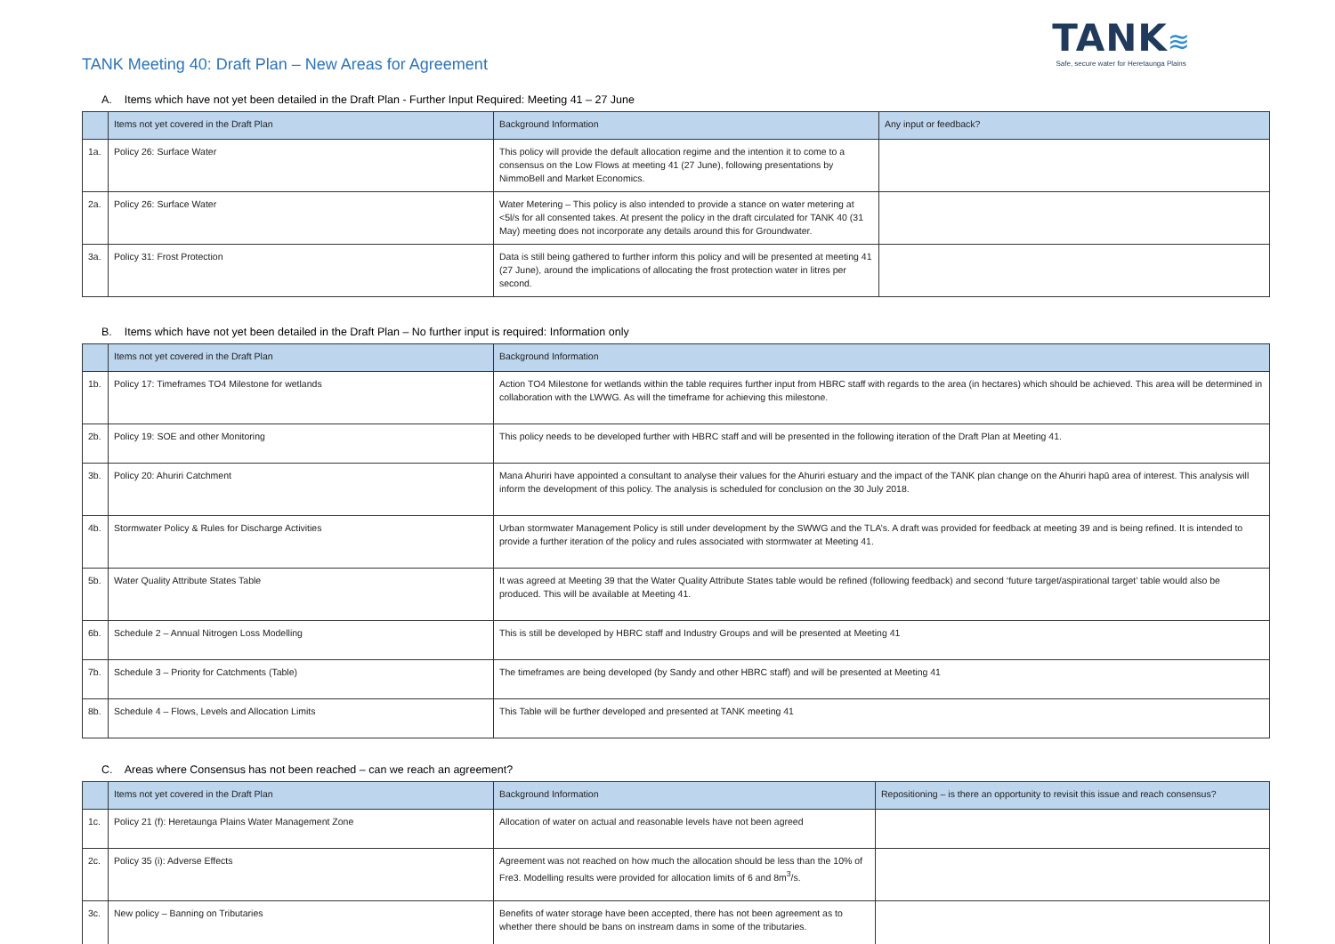TANK Meeting 40: Draft Plan – New Areas for Agreement
TANK≋
Safe, secure water for Heretaunga Plains
A. Items which have not yet been detailed in the Draft Plan - Further Input Required: Meeting 41 – 27 June
| | Items not yet covered in the Draft Plan | Background Information | Any input or feedback? |
| --- | --- | --- | --- |
| 1a. | Policy 26: Surface Water | This policy will provide the default allocation regime and the intention it to come to a consensus on the Low Flows at meeting 41 (27 June), following presentations by NimmoBell and Market Economics. | |
| 2a. | Policy 26: Surface Water | Water Metering – This policy is also intended to provide a stance on water metering at <5l/s for all consented takes. At present the policy in the draft circulated for TANK 40 (31 May) meeting does not incorporate any details around this for Groundwater. | |
| 3a. | Policy 31: Frost Protection | Data is still being gathered to further inform this policy and will be presented at meeting 41 (27 June), around the implications of allocating the frost protection water in litres per second. | |
B. Items which have not yet been detailed in the Draft Plan – No further input is required: Information only
| | Items not yet covered in the Draft Plan | Background Information |
| --- | --- | --- |
| 1b. | Policy 17: Timeframes TO4 Milestone for wetlands | Action TO4 Milestone for wetlands within the table requires further input from HBRC staff with regards to the area (in hectares) which should be achieved. This area will be determined in collaboration with the LWWG. As will the timeframe for achieving this milestone. |
| 2b. | Policy 19: SOE and other Monitoring | This policy needs to be developed further with HBRC staff and will be presented in the following iteration of the Draft Plan at Meeting 41. |
| 3b. | Policy 20: Ahuriri Catchment | Mana Ahuriri have appointed a consultant to analyse their values for the Ahuriri estuary and the impact of the TANK plan change on the Ahuriri hapū area of interest. This analysis will inform the development of this policy. The analysis is scheduled for conclusion on the 30 July 2018. |
| 4b. | Stormwater Policy & Rules for Discharge Activities | Urban stormwater Management Policy is still under development by the SWWG and the TLA’s. A draft was provided for feedback at meeting 39 and is being refined. It is intended to provide a further iteration of the policy and rules associated with stormwater at Meeting 41. |
| 5b. | Water Quality Attribute States Table | It was agreed at Meeting 39 that the Water Quality Attribute States table would be refined (following feedback) and second ‘future target/aspirational target’ table would also be produced. This will be available at Meeting 41. |
| 6b. | Schedule 2 – Annual Nitrogen Loss Modelling | This is still be developed by HBRC staff and Industry Groups and will be presented at Meeting 41 |
| 7b. | Schedule 3 – Priority for Catchments (Table) | The timeframes are being developed (by Sandy and other HBRC staff) and will be presented at Meeting 41 |
| 8b. | Schedule 4 – Flows, Levels and Allocation Limits | This Table will be further developed and presented at TANK meeting 41 |
C. Areas where Consensus has not been reached – can we reach an agreement?
| | Items not yet covered in the Draft Plan | Background Information | Repositioning – is there an opportunity to revisit this issue and reach consensus? |
| --- | --- | --- | --- |
| 1c. | Policy 21 (f): Heretaunga Plains Water Management Zone | Allocation of water on actual and reasonable levels have not been agreed | |
| 2c. | Policy 35 (i): Adverse Effects | Agreement was not reached on how much the allocation should be less than the 10% of Fre3. Modelling results were provided for allocation limits of 6 and 8m<sup>3</sup>/s. | |
| 3c. | New policy – Banning on Tributaries | Benefits of water storage have been accepted, there has not been agreement as to whether there should be bans on instream dams in some of the tributaries. | |